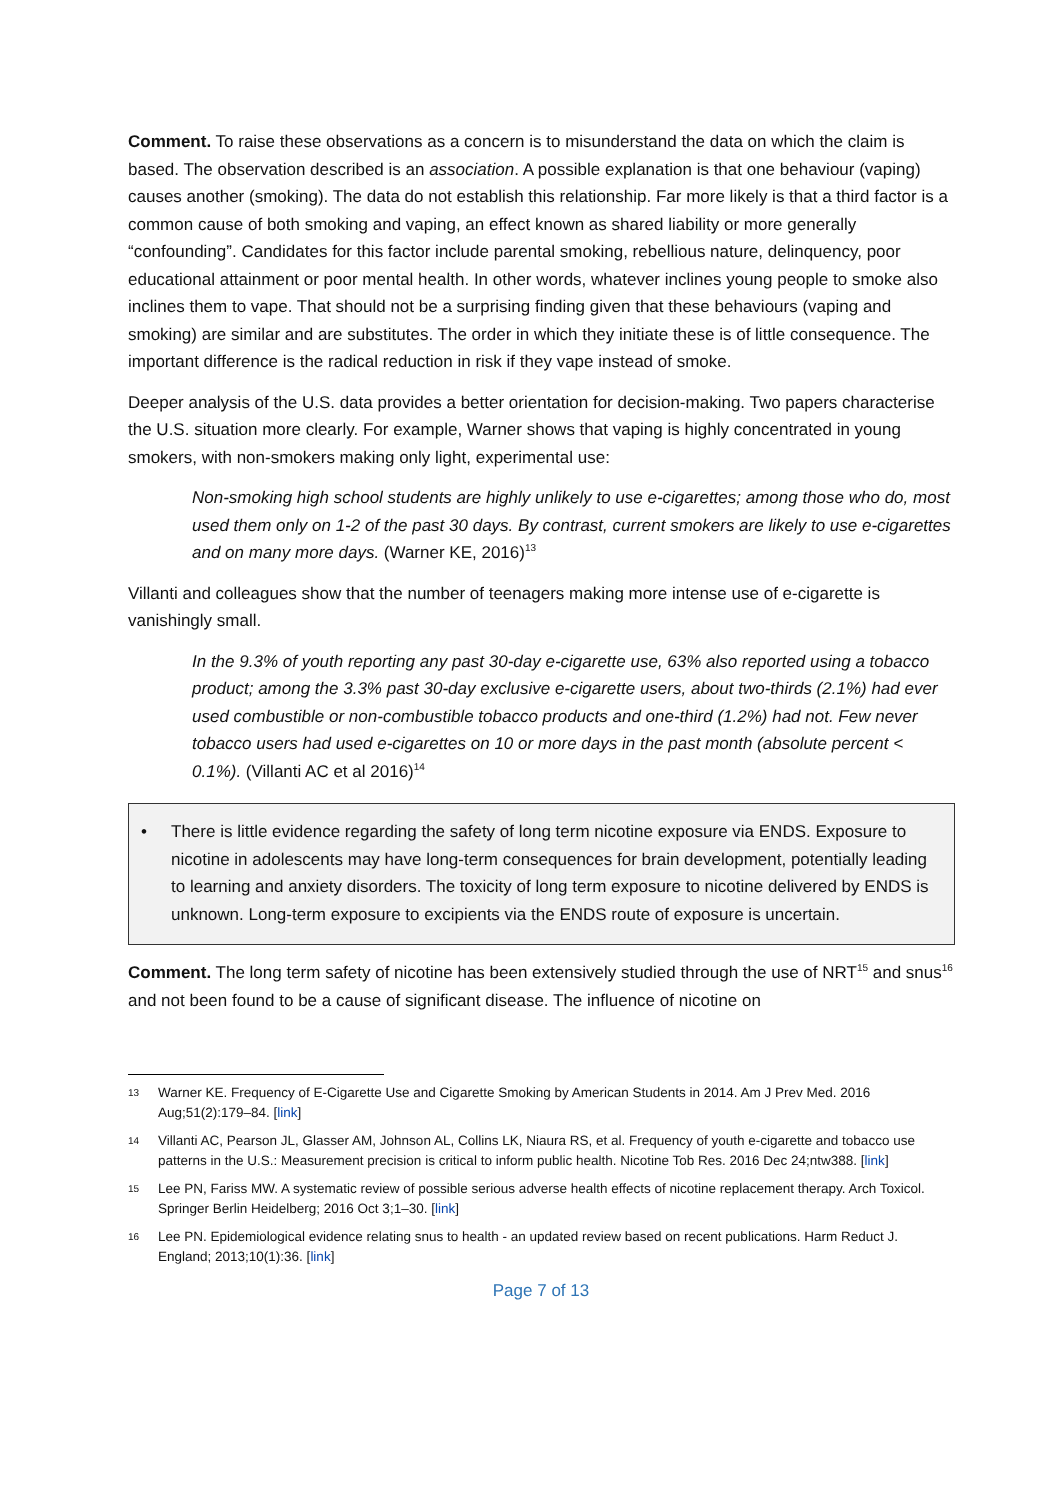Comment. To raise these observations as a concern is to misunderstand the data on which the claim is based. The observation described is an association. A possible explanation is that one behaviour (vaping) causes another (smoking). The data do not establish this relationship. Far more likely is that a third factor is a common cause of both smoking and vaping, an effect known as shared liability or more generally “confounding”. Candidates for this factor include parental smoking, rebellious nature, delinquency, poor educational attainment or poor mental health. In other words, whatever inclines young people to smoke also inclines them to vape. That should not be a surprising finding given that these behaviours (vaping and smoking) are similar and are substitutes. The order in which they initiate these is of little consequence. The important difference is the radical reduction in risk if they vape instead of smoke.
Deeper analysis of the U.S. data provides a better orientation for decision-making. Two papers characterise the U.S. situation more clearly. For example, Warner shows that vaping is highly concentrated in young smokers, with non-smokers making only light, experimental use:
Non-smoking high school students are highly unlikely to use e-cigarettes; among those who do, most used them only on 1-2 of the past 30 days. By contrast, current smokers are likely to use e-cigarettes and on many more days. (Warner KE, 2016)<sup>13</sup>
Villanti and colleagues show that the number of teenagers making more intense use of e-cigarette is vanishingly small.
In the 9.3% of youth reporting any past 30-day e-cigarette use, 63% also reported using a tobacco product; among the 3.3% past 30-day exclusive e-cigarette users, about two-thirds (2.1%) had ever used combustible or non-combustible tobacco products and one-third (1.2%) had not. Few never tobacco users had used e-cigarettes on 10 or more days in the past month (absolute percent < 0.1%). (Villanti AC et al 2016)<sup>14</sup>
• There is little evidence regarding the safety of long term nicotine exposure via ENDS. Exposure to nicotine in adolescents may have long-term consequences for brain development, potentially leading to learning and anxiety disorders. The toxicity of long term exposure to nicotine delivered by ENDS is unknown. Long-term exposure to excipients via the ENDS route of exposure is uncertain.
Comment. The long term safety of nicotine has been extensively studied through the use of NRT<sup>15</sup> and snus<sup>16</sup> and not been found to be a cause of significant disease. The influence of nicotine on
13
Warner KE. Frequency of E-Cigarette Use and Cigarette Smoking by American Students in 2014. Am J Prev Med. 2016 Aug;51(2):179–84. [link]
14
Villanti AC, Pearson JL, Glasser AM, Johnson AL, Collins LK, Niaura RS, et al. Frequency of youth e-cigarette and tobacco use patterns in the U.S.: Measurement precision is critical to inform public health. Nicotine Tob Res. 2016 Dec 24;ntw388. [link]
15
Lee PN, Fariss MW. A systematic review of possible serious adverse health effects of nicotine replacement therapy. Arch Toxicol. Springer Berlin Heidelberg; 2016 Oct 3;1–30. [link]
16
Lee PN. Epidemiological evidence relating snus to health - an updated review based on recent publications. Harm Reduct J. England; 2013;10(1):36. [link]
Page 7 of 13